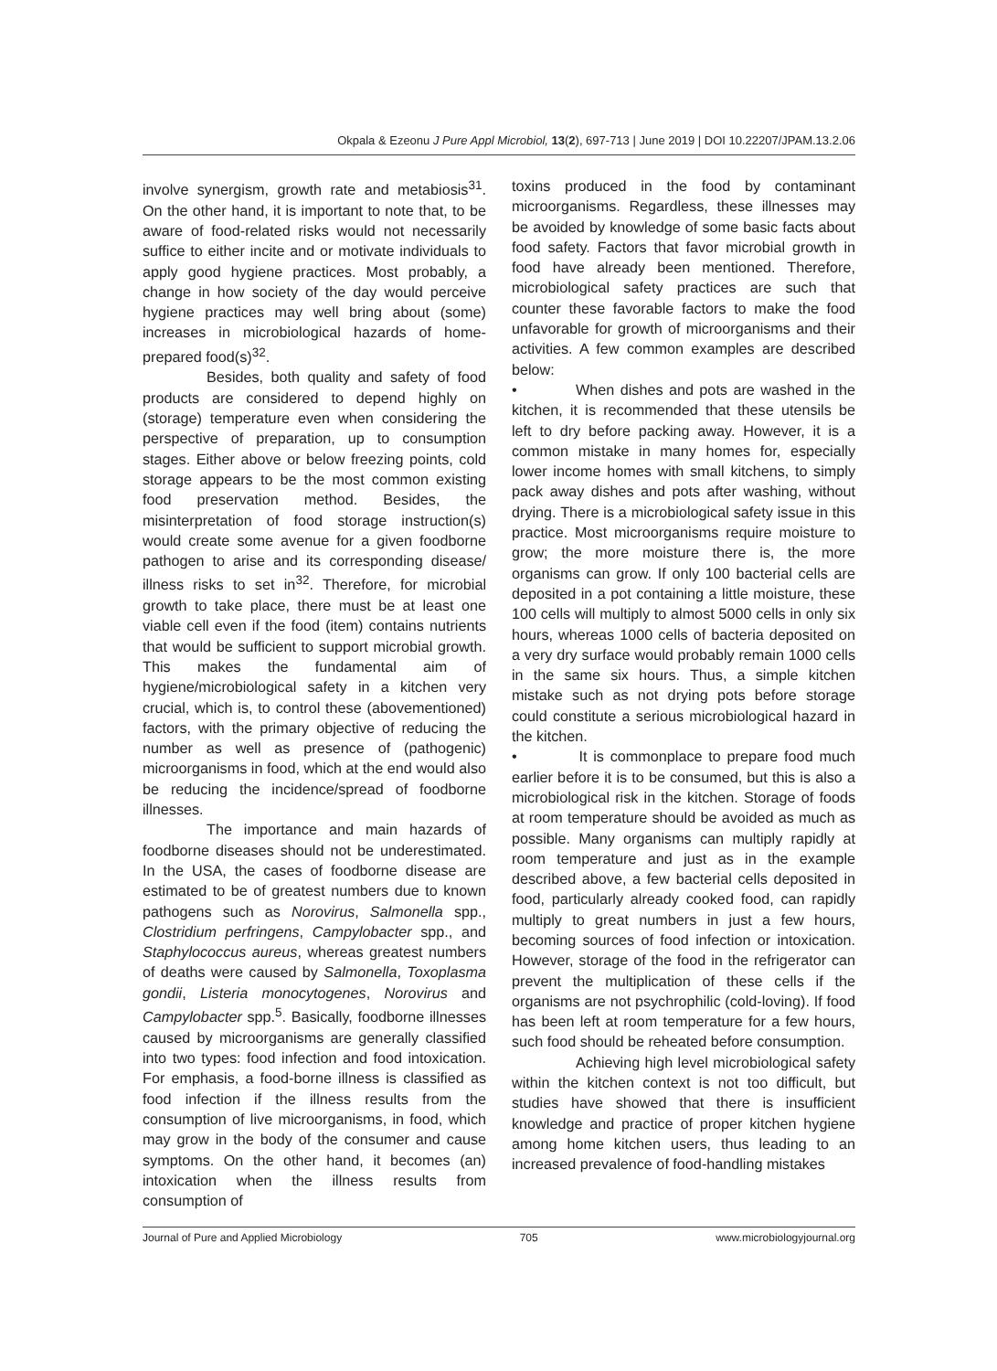Okpala & Ezeonu J Pure Appl Microbiol, 13(2), 697-713 | June 2019 | DOI 10.22207/JPAM.13.2.06
involve synergism, growth rate and metabiosis<sup>31</sup>. On the other hand, it is important to note that, to be aware of food-related risks would not necessarily suffice to either incite and or motivate individuals to apply good hygiene practices. Most probably, a change in how society of the day would perceive hygiene practices may well bring about (some) increases in microbiological hazards of home-prepared food(s)<sup>32</sup>.
Besides, both quality and safety of food products are considered to depend highly on (storage) temperature even when considering the perspective of preparation, up to consumption stages. Either above or below freezing points, cold storage appears to be the most common existing food preservation method. Besides, the misinterpretation of food storage instruction(s) would create some avenue for a given foodborne pathogen to arise and its corresponding disease/ illness risks to set in<sup>32</sup>. Therefore, for microbial growth to take place, there must be at least one viable cell even if the food (item) contains nutrients that would be sufficient to support microbial growth. This makes the fundamental aim of hygiene/microbiological safety in a kitchen very crucial, which is, to control these (abovementioned) factors, with the primary objective of reducing the number as well as presence of (pathogenic) microorganisms in food, which at the end would also be reducing the incidence/spread of foodborne illnesses.
The importance and main hazards of foodborne diseases should not be underestimated. In the USA, the cases of foodborne disease are estimated to be of greatest numbers due to known pathogens such as Norovirus, Salmonella spp., Clostridium perfringens, Campylobacter spp., and Staphylococcus aureus, whereas greatest numbers of deaths were caused by Salmonella, Toxoplasma gondii, Listeria monocytogenes, Norovirus and Campylobacter spp.<sup>5</sup>. Basically, foodborne illnesses caused by microorganisms are generally classified into two types: food infection and food intoxication. For emphasis, a food-borne illness is classified as food infection if the illness results from the consumption of live microorganisms, in food, which may grow in the body of the consumer and cause symptoms. On the other hand, it becomes (an) intoxication when the illness results from consumption of
toxins produced in the food by contaminant microorganisms. Regardless, these illnesses may be avoided by knowledge of some basic facts about food safety. Factors that favor microbial growth in food have already been mentioned. Therefore, microbiological safety practices are such that counter these favorable factors to make the food unfavorable for growth of microorganisms and their activities. A few common examples are described below:
• When dishes and pots are washed in the kitchen, it is recommended that these utensils be left to dry before packing away. However, it is a common mistake in many homes for, especially lower income homes with small kitchens, to simply pack away dishes and pots after washing, without drying. There is a microbiological safety issue in this practice. Most microorganisms require moisture to grow; the more moisture there is, the more organisms can grow. If only 100 bacterial cells are deposited in a pot containing a little moisture, these 100 cells will multiply to almost 5000 cells in only six hours, whereas 1000 cells of bacteria deposited on a very dry surface would probably remain 1000 cells in the same six hours. Thus, a simple kitchen mistake such as not drying pots before storage could constitute a serious microbiological hazard in the kitchen.
• It is commonplace to prepare food much earlier before it is to be consumed, but this is also a microbiological risk in the kitchen. Storage of foods at room temperature should be avoided as much as possible. Many organisms can multiply rapidly at room temperature and just as in the example described above, a few bacterial cells deposited in food, particularly already cooked food, can rapidly multiply to great numbers in just a few hours, becoming sources of food infection or intoxication. However, storage of the food in the refrigerator can prevent the multiplication of these cells if the organisms are not psychrophilic (cold-loving). If food has been left at room temperature for a few hours, such food should be reheated before consumption.
Achieving high level microbiological safety within the kitchen context is not too difficult, but studies have showed that there is insufficient knowledge and practice of proper kitchen hygiene among home kitchen users, thus leading to an increased prevalence of food-handling mistakes
Journal of Pure and Applied Microbiology 705 www.microbiologyjournal.org